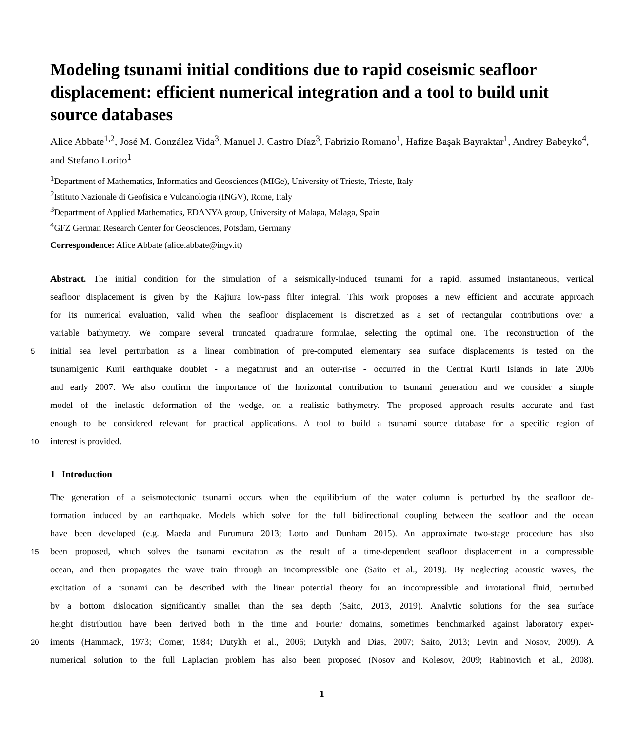Modeling tsunami initial conditions due to rapid coseismic seafloor displacement: efficient numerical integration and a tool to build unit source databases
Alice Abbate<sup>1,2</sup>, José M. González Vida<sup>3</sup>, Manuel J. Castro Díaz<sup>3</sup>, Fabrizio Romano<sup>1</sup>, Hafize Başak Bayraktar<sup>1</sup>, Andrey Babeyko<sup>4</sup>, and Stefano Lorito<sup>1</sup>
<sup>1</sup> Department of Mathematics, Informatics and Geosciences (MIGe), University of Trieste, Trieste, Italy
<sup>2</sup> Istituto Nazionale di Geofisica e Vulcanologia (INGV), Rome, Italy
<sup>3</sup> Department of Applied Mathematics, EDANYA group, University of Malaga, Malaga, Spain
<sup>4</sup> GFZ German Research Center for Geosciences, Potsdam, Germany
Correspondence: Alice Abbate (alice.abbate@ingv.it)
Abstract. The initial condition for the simulation of a seismically-induced tsunami for a rapid, assumed instantaneous, vertical
seafloor displacement is given by the Kajiura low-pass filter integral. This work proposes a new efficient and accurate approach
for its numerical evaluation, valid when the seafloor displacement is discretized as a set of rectangular contributions over a
variable bathymetry. We compare several truncated quadrature formulae, selecting the optimal one. The reconstruction of the
5
initial sea level perturbation as a linear combination of pre-computed elementary sea surface displacements is tested on the
tsunamigenic Kuril earthquake doublet - a megathrust and an outer-rise - occurred in the Central Kuril Islands in late 2006
and early 2007. We also confirm the importance of the horizontal contribution to tsunami generation and we consider a simple
model of the inelastic deformation of the wedge, on a realistic bathymetry. The proposed approach results accurate and fast
enough to be considered relevant for practical applications. A tool to build a tsunami source database for a specific region of
10
interest is provided.
1 Introduction
The generation of a seismotectonic tsunami occurs when the equilibrium of the water column is perturbed by the seafloor de-
formation induced by an earthquake. Models which solve for the full bidirectional coupling between the seafloor and the ocean
have been developed (e.g. Maeda and Furumura 2013; Lotto and Dunham 2015). An approximate two-stage procedure has also
15
been proposed, which solves the tsunami excitation as the result of a time-dependent seafloor displacement in a compressible
ocean, and then propagates the wave train through an incompressible one (Saito et al., 2019). By neglecting acoustic waves, the
excitation of a tsunami can be described with the linear potential theory for an incompressible and irrotational fluid, perturbed
by a bottom dislocation significantly smaller than the sea depth (Saito, 2013, 2019). Analytic solutions for the sea surface
height distribution have been derived both in the time and Fourier domains, sometimes benchmarked against laboratory exper-
20
iments (Hammack, 1973; Comer, 1984; Dutykh et al., 2006; Dutykh and Dias, 2007; Saito, 2013; Levin and Nosov, 2009). A
numerical solution to the full Laplacian problem has also been proposed (Nosov and Kolesov, 2009; Rabinovich et al., 2008).
1